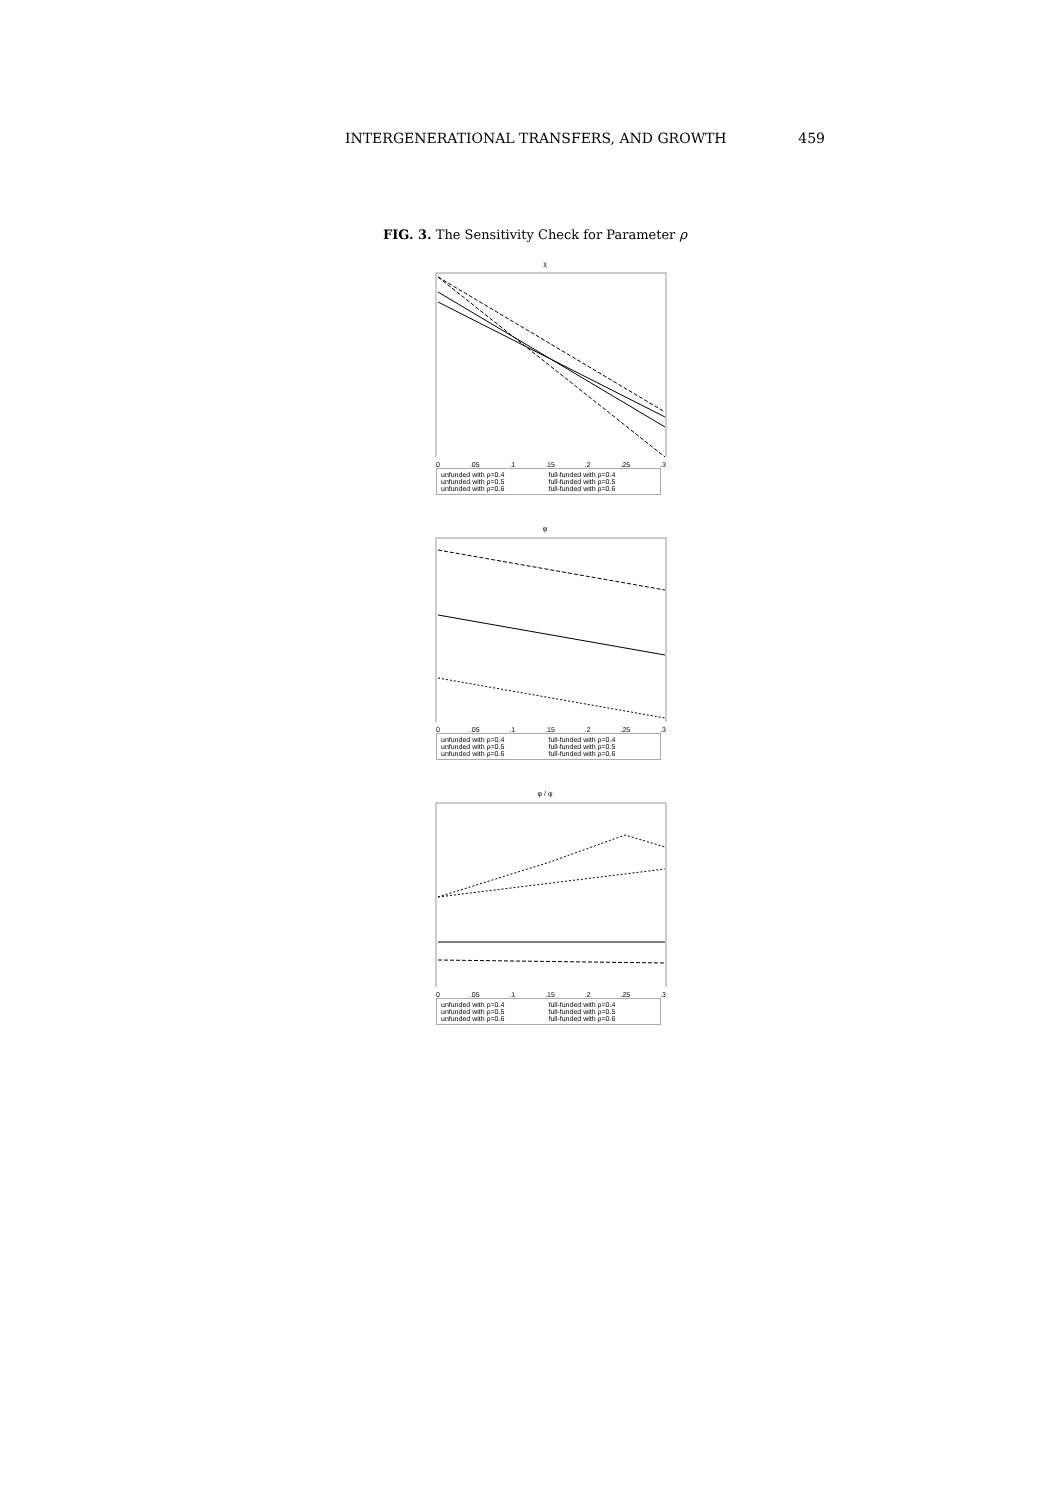INTERGENERATIONAL TRANSFERS, AND GROWTH 459
FIG. 3. The Sensitivity Check for Parameter ρ
χ
0.05.1.15.2.25.3
unfunded with ρ=0.4 full-funded with ρ=0.4 unfunded with ρ=0.5 full-funded with ρ=0.5 unfunded with ρ=0.6 full-funded with ρ=0.6
φ
0.05.1.15.2.25.3
unfunded with ρ=0.4 full-funded with ρ=0.4 unfunded with ρ=0.5 full-funded with ρ=0.5 unfunded with ρ=0.6 full-funded with ρ=0.6
φ / φ
0.05.1.15.2.25.3
unfunded with ρ=0.4 full-funded with ρ=0.4 unfunded with ρ=0.5 full-funded with ρ=0.5 unfunded with ρ=0.6 full-funded with ρ=0.6